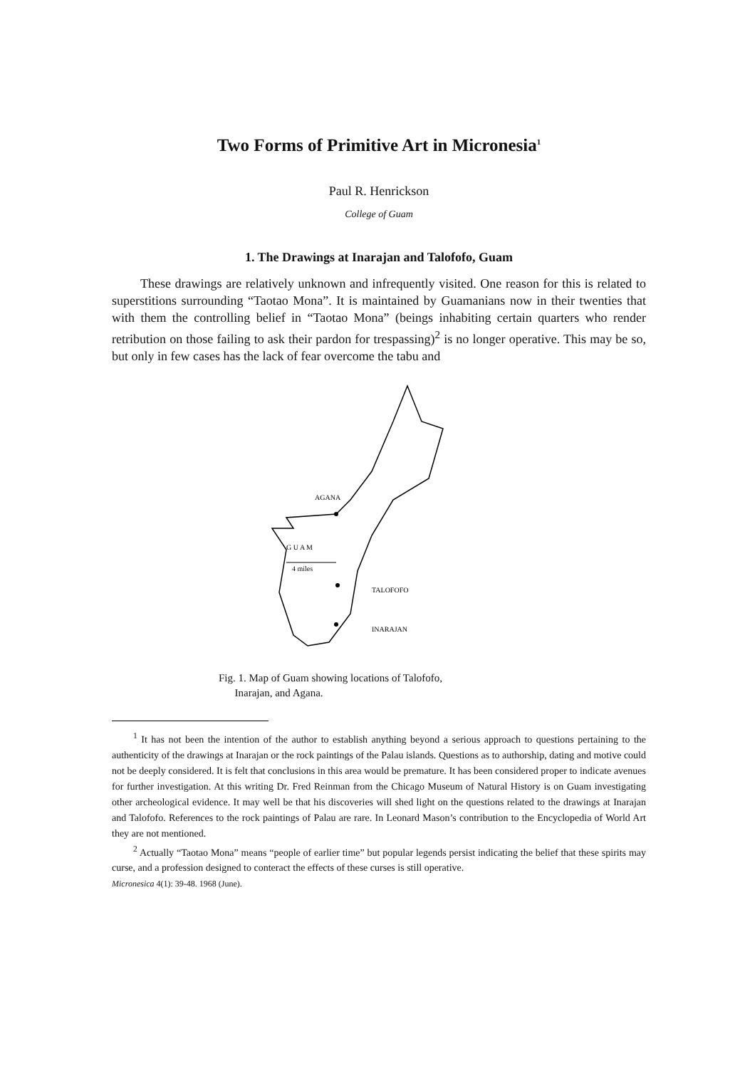Two Forms of Primitive Art in Micronesia<sup>1</sup>
Paul R. Henrickson
College of Guam
1. The Drawings at Inarajan and Talofofo, Guam
These drawings are relatively unknown and infrequently visited. One reason for this is related to superstitions surrounding “Taotao Mona”. It is maintained by Guamanians now in their twenties that with them the controlling belief in “Taotao Mona” (beings inhabiting certain quarters who render retribution on those failing to ask their pardon for trespassing)<sup>2</sup> is no longer operative. This may be so, but only in few cases has the lack of fear overcome the tabu and
AGANA
G U A M
4 miles
TALOFOFO
INARAJAN
Fig. 1. Map of Guam showing locations of Talofofo,
Inarajan, and Agana.
<sup>1</sup> It has not been the intention of the author to establish anything beyond a serious approach to questions pertaining to the authenticity of the drawings at Inarajan or the rock paintings of the Palau islands. Questions as to authorship, dating and motive could not be deeply considered. It is felt that conclusions in this area would be premature. It has been considered proper to indicate avenues for further investigation. At this writing Dr. Fred Reinman from the Chicago Museum of Natural History is on Guam investigating other archeological evidence. It may well be that his discoveries will shed light on the questions related to the drawings at Inarajan and Talofofo. References to the rock paintings of Palau are rare. In Leonard Mason’s contribution to the Encyclopedia of World Art they are not mentioned.
<sup>2</sup> Actually “Taotao Mona” means “people of earlier time” but popular legends persist indicating the belief that these spirits may curse, and a profession designed to conteract the effects of these curses is still operative.
Micronesica 4(1): 39-48. 1968 (June).